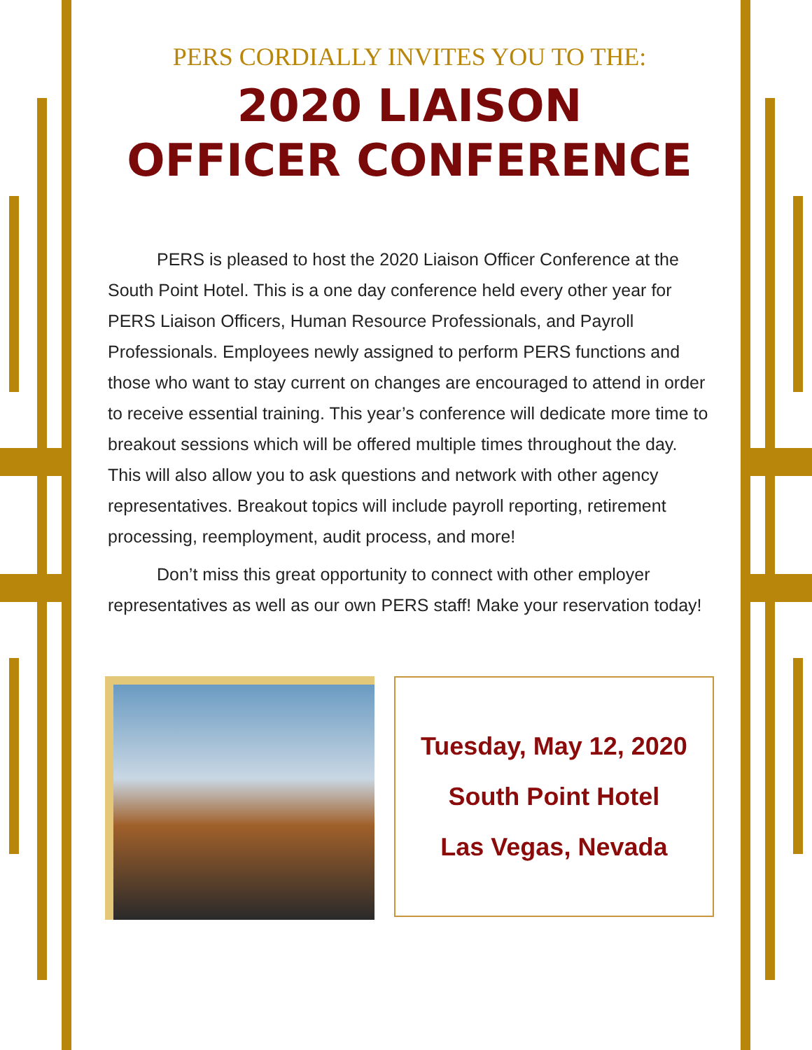PERS CORDIALLY INVITES YOU TO THE:
2020 LIAISON
OFFICER CONFERENCE
PERS is pleased to host the 2020 Liaison Officer Conference at the South Point Hotel. This is a one day conference held every other year for PERS Liaison Officers, Human Resource Professionals, and Payroll Professionals. Employees newly assigned to perform PERS functions and those who want to stay current on changes are encouraged to attend in order to receive essential training. This year’s conference will dedicate more time to breakout sessions which will be offered multiple times throughout the day. This will also allow you to ask questions and network with other agency representatives. Breakout topics will include payroll reporting, retirement processing, reemployment, audit process, and more!
Don’t miss this great opportunity to connect with other employer representatives as well as our own PERS staff! Make your reservation today!
Tuesday, May 12, 2020
South Point Hotel
Las Vegas, Nevada